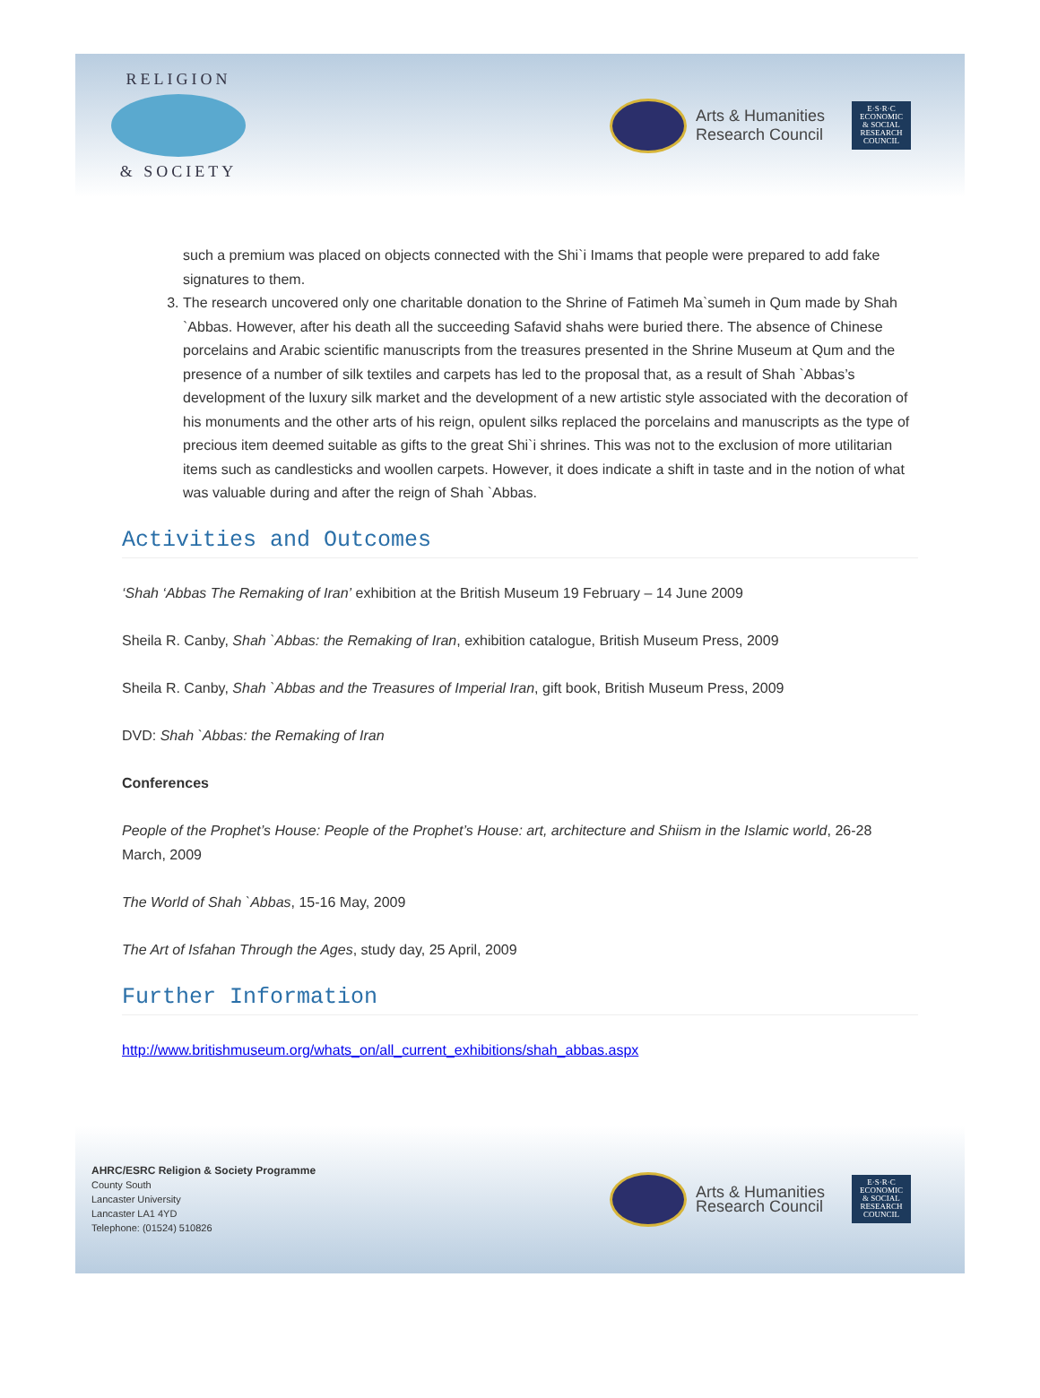RELIGION
& SOCIETY
Arts & Humanities
Research Council
E·S·R·C
ECONOMIC
& SOCIAL
RESEARCH
COUNCIL
such a premium was placed on objects connected with the Shi`i Imams that people were prepared to add fake signatures to them.
3. The research uncovered only one charitable donation to the Shrine of Fatimeh Ma`sumeh in Qum made by Shah `Abbas. However, after his death all the succeeding Safavid shahs were buried there. The absence of Chinese porcelains and Arabic scientific manuscripts from the treasures presented in the Shrine Museum at Qum and the presence of a number of silk textiles and carpets has led to the proposal that, as a result of Shah `Abbas’s development of the luxury silk market and the development of a new artistic style associated with the decoration of his monuments and the other arts of his reign, opulent silks replaced the porcelains and manuscripts as the type of precious item deemed suitable as gifts to the great Shi`i shrines. This was not to the exclusion of more utilitarian items such as candlesticks and woollen carpets. However, it does indicate a shift in taste and in the notion of what was valuable during and after the reign of Shah `Abbas.
Activities and Outcomes
‘Shah ‘Abbas The Remaking of Iran’ exhibition at the British Museum 19 February – 14 June 2009
Sheila R. Canby, Shah `Abbas: the Remaking of Iran, exhibition catalogue, British Museum Press, 2009
Sheila R. Canby, Shah `Abbas and the Treasures of Imperial Iran, gift book, British Museum Press, 2009
DVD: Shah `Abbas: the Remaking of Iran
Conferences
People of the Prophet’s House: People of the Prophet’s House: art, architecture and Shiism in the Islamic world, 26-28 March, 2009
The World of Shah `Abbas, 15-16 May, 2009
The Art of Isfahan Through the Ages, study day, 25 April, 2009
Further Information
http://www.britishmuseum.org/whats_on/all_current_exhibitions/shah_abbas.aspx
AHRC/ESRC Religion & Society Programme
County South
Lancaster University
Lancaster LA1 4YD
Telephone: (01524) 510826
Arts & Humanities
Research Council
E·S·R·C
ECONOMIC
& SOCIAL
RESEARCH
COUNCIL